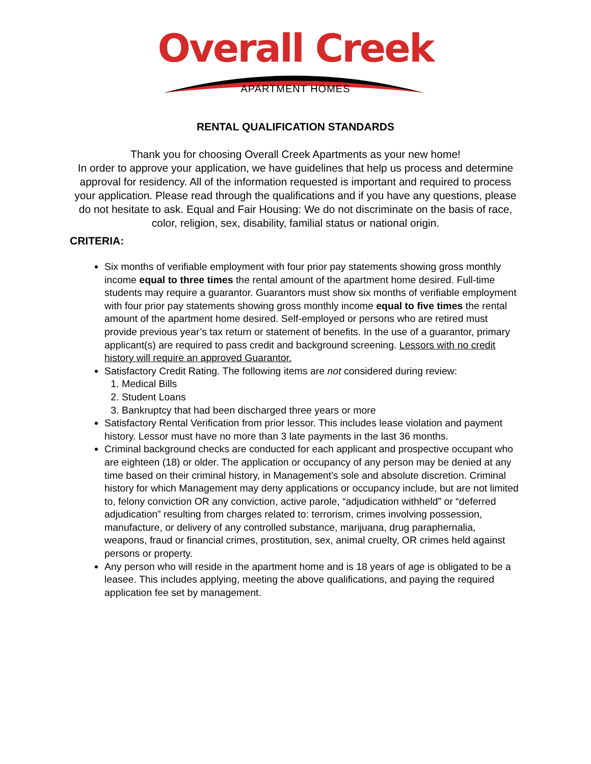Overall Creek
APARTMENT HOMES
RENTAL QUALIFICATION STANDARDS
Thank you for choosing Overall Creek Apartments as your new home!
In order to approve your application, we have guidelines that help us process and determine approval for residency. All of the information requested is important and required to process your application. Please read through the qualifications and if you have any questions, please do not hesitate to ask. Equal and Fair Housing: We do not discriminate on the basis of race, color, religion, sex, disability, familial status or national origin.
CRITERIA:
Six months of verifiable employment with four prior pay statements showing gross monthly income equal to three times the rental amount of the apartment home desired. Full-time students may require a guarantor. Guarantors must show six months of verifiable employment with four prior pay statements showing gross monthly income equal to five times the rental amount of the apartment home desired. Self-employed or persons who are retired must provide previous year’s tax return or statement of benefits. In the use of a guarantor, primary applicant(s) are required to pass credit and background screening. Lessors with no credit history will require an approved Guarantor.
Satisfactory Credit Rating. The following items are not considered during review:
1. Medical Bills
2. Student Loans
3. Bankruptcy that had been discharged three years or more
Satisfactory Rental Verification from prior lessor. This includes lease violation and payment history. Lessor must have no more than 3 late payments in the last 36 months.
Criminal background checks are conducted for each applicant and prospective occupant who are eighteen (18) or older. The application or occupancy of any person may be denied at any time based on their criminal history, in Management's sole and absolute discretion. Criminal history for which Management may deny applications or occupancy include, but are not limited to, felony conviction OR any conviction, active parole, “adjudication withheld” or “deferred adjudication” resulting from charges related to: terrorism, crimes involving possession, manufacture, or delivery of any controlled substance, marijuana, drug paraphernalia, weapons, fraud or financial crimes, prostitution, sex, animal cruelty, OR crimes held against persons or property.
Any person who will reside in the apartment home and is 18 years of age is obligated to be a leasee. This includes applying, meeting the above qualifications, and paying the required application fee set by management.